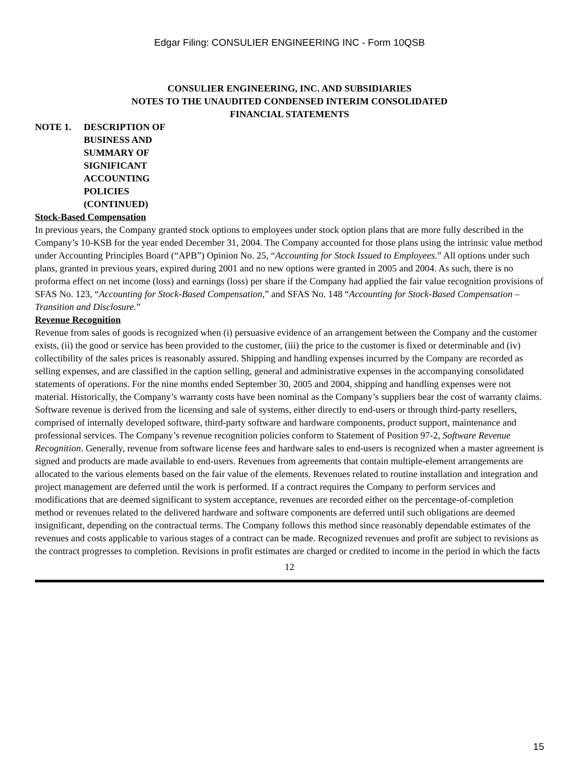Edgar Filing: CONSULIER ENGINEERING INC - Form 10QSB
CONSULIER ENGINEERING, INC. AND SUBSIDIARIES
NOTES TO THE UNAUDITED CONDENSED INTERIM CONSOLIDATED
FINANCIAL STATEMENTS
NOTE 1. DESCRIPTION OF BUSINESS AND SUMMARY OF SIGNIFICANT ACCOUNTING POLICIES (CONTINUED)
Stock-Based Compensation
In previous years, the Company granted stock options to employees under stock option plans that are more fully described in the Company’s 10-KSB for the year ended December 31, 2004. The Company accounted for those plans using the intrinsic value method under Accounting Principles Board (“APB”) Opinion No. 25, “Accounting for Stock Issued to Employees.” All options under such plans, granted in previous years, expired during 2001 and no new options were granted in 2005 and 2004. As such, there is no proforma effect on net income (loss) and earnings (loss) per share if the Company had applied the fair value recognition provisions of SFAS No. 123, “Accounting for Stock-Based Compensation,” and SFAS No. 148 “Accounting for Stock-Based Compensation – Transition and Disclosure.”
Revenue Recognition
Revenue from sales of goods is recognized when (i) persuasive evidence of an arrangement between the Company and the customer exists, (ii) the good or service has been provided to the customer, (iii) the price to the customer is fixed or determinable and (iv) collectibility of the sales prices is reasonably assured. Shipping and handling expenses incurred by the Company are recorded as selling expenses, and are classified in the caption selling, general and administrative expenses in the accompanying consolidated statements of operations. For the nine months ended September 30, 2005 and 2004, shipping and handling expenses were not material. Historically, the Company’s warranty costs have been nominal as the Company’s suppliers bear the cost of warranty claims.
Software revenue is derived from the licensing and sale of systems, either directly to end-users or through third-party resellers, comprised of internally developed software, third-party software and hardware components, product support, maintenance and professional services. The Company’s revenue recognition policies conform to Statement of Position 97-2, Software Revenue Recognition. Generally, revenue from software license fees and hardware sales to end-users is recognized when a master agreement is signed and products are made available to end-users. Revenues from agreements that contain multiple-element arrangements are allocated to the various elements based on the fair value of the elements. Revenues related to routine installation and integration and project management are deferred until the work is performed. If a contract requires the Company to perform services and modifications that are deemed significant to system acceptance, revenues are recorded either on the percentage-of-completion method or revenues related to the delivered hardware and software components are deferred until such obligations are deemed insignificant, depending on the contractual terms. The Company follows this method since reasonably dependable estimates of the revenues and costs applicable to various stages of a contract can be made. Recognized revenues and profit are subject to revisions as the contract progresses to completion. Revisions in profit estimates are charged or credited to income in the period in which the facts
12
15